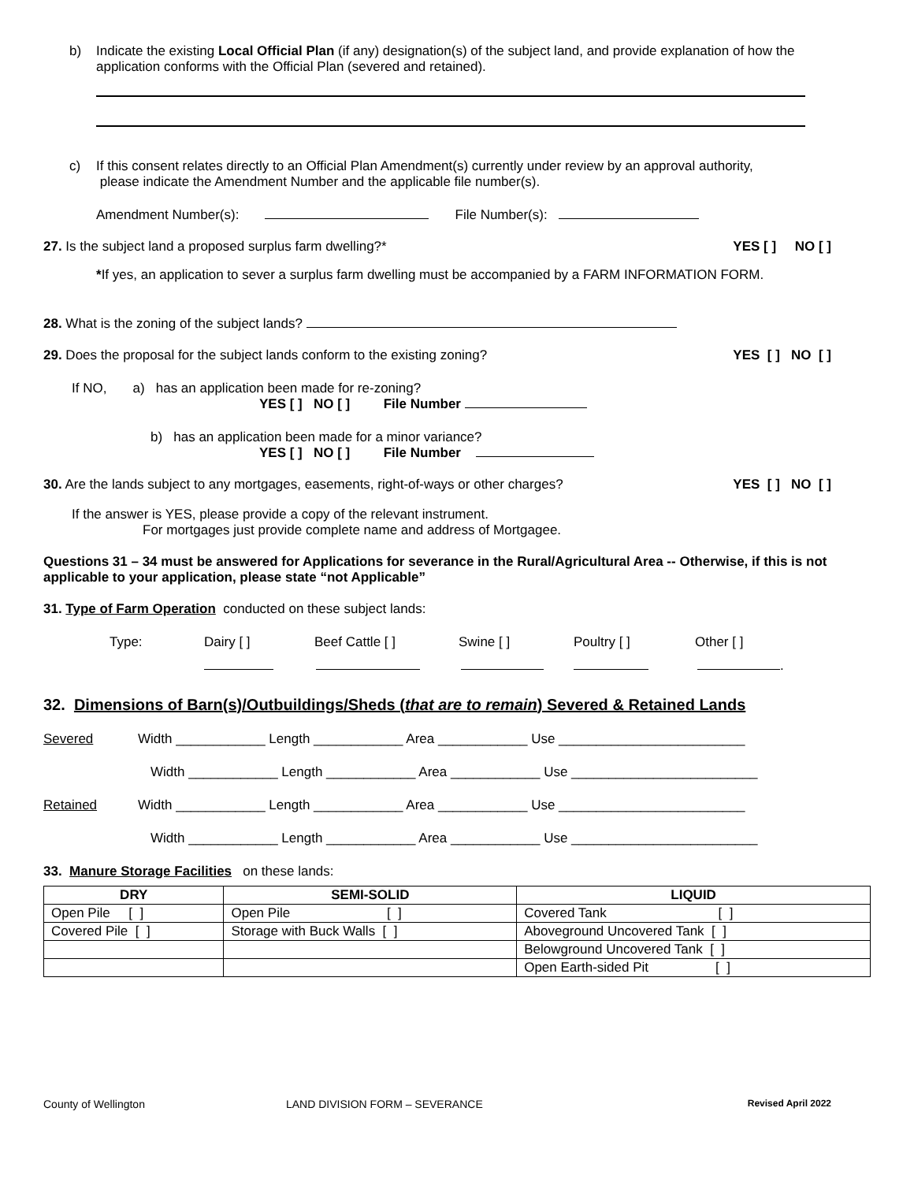b) Indicate the existing Local Official Plan (if any) designation(s) of the subject land, and provide explanation of how the application conforms with the Official Plan (severed and retained).
c) If this consent relates directly to an Official Plan Amendment(s) currently under review by an approval authority,
please indicate the Amendment Number and the applicable file number(s).
Amendment Number(s): File Number(s):
27. Is the subject land a proposed surplus farm dwelling?* YES [ ] NO [ ]
*If yes, an application to sever a surplus farm dwelling must be accompanied by a FARM INFORMATION FORM.
28. What is the zoning of the subject lands?
29. Does the proposal for the subject lands conform to the existing zoning? YES [ ] NO [ ]
If NO, a) has an application been made for re-zoning?
YES [ ] NO [ ] File Number
b) has an application been made for a minor variance?
YES [ ] NO [ ] File Number
30. Are the lands subject to any mortgages, easements, right-of-ways or other charges? YES [ ] NO [ ]
If the answer is YES, please provide a copy of the relevant instrument.
For mortgages just provide complete name and address of Mortgagee.
Questions 31 – 34 must be answered for Applications for severance in the Rural/Agricultural Area -- Otherwise, if this is not applicable to your application, please state “not Applicable”
31. Type of Farm Operation conducted on these subject lands:
Type: Dairy [ ] Beef Cattle [ ] Swine [ ] Poultry [ ] Other [ ]
.
32. Dimensions of Barn(s)/Outbuildings/Sheds (that are to remain) Severed & Retained Lands
Severed Width ____________ Length ____________ Area ____________ Use _________________________
Width ____________ Length ____________ Area ____________ Use _________________________
Retained Width ____________ Length ____________ Area ____________ Use _________________________
Width ____________ Length ____________ Area ____________ Use _________________________
33. Manure Storage Facilities on these lands:
| DRY | SEMI-SOLID | LIQUID |
| --- | --- | --- |
| Open Pile [ ] | Open Pile [ ] | Covered Tank [ ] |
| Covered Pile [ ] | Storage with Buck Walls [ ] | Aboveground Uncovered Tank [ ] |
| | | Belowground Uncovered Tank [ ] |
| | | Open Earth-sided Pit [ ] |
County of Wellington LAND DIVISION FORM – SEVERANCE Revised April 2022